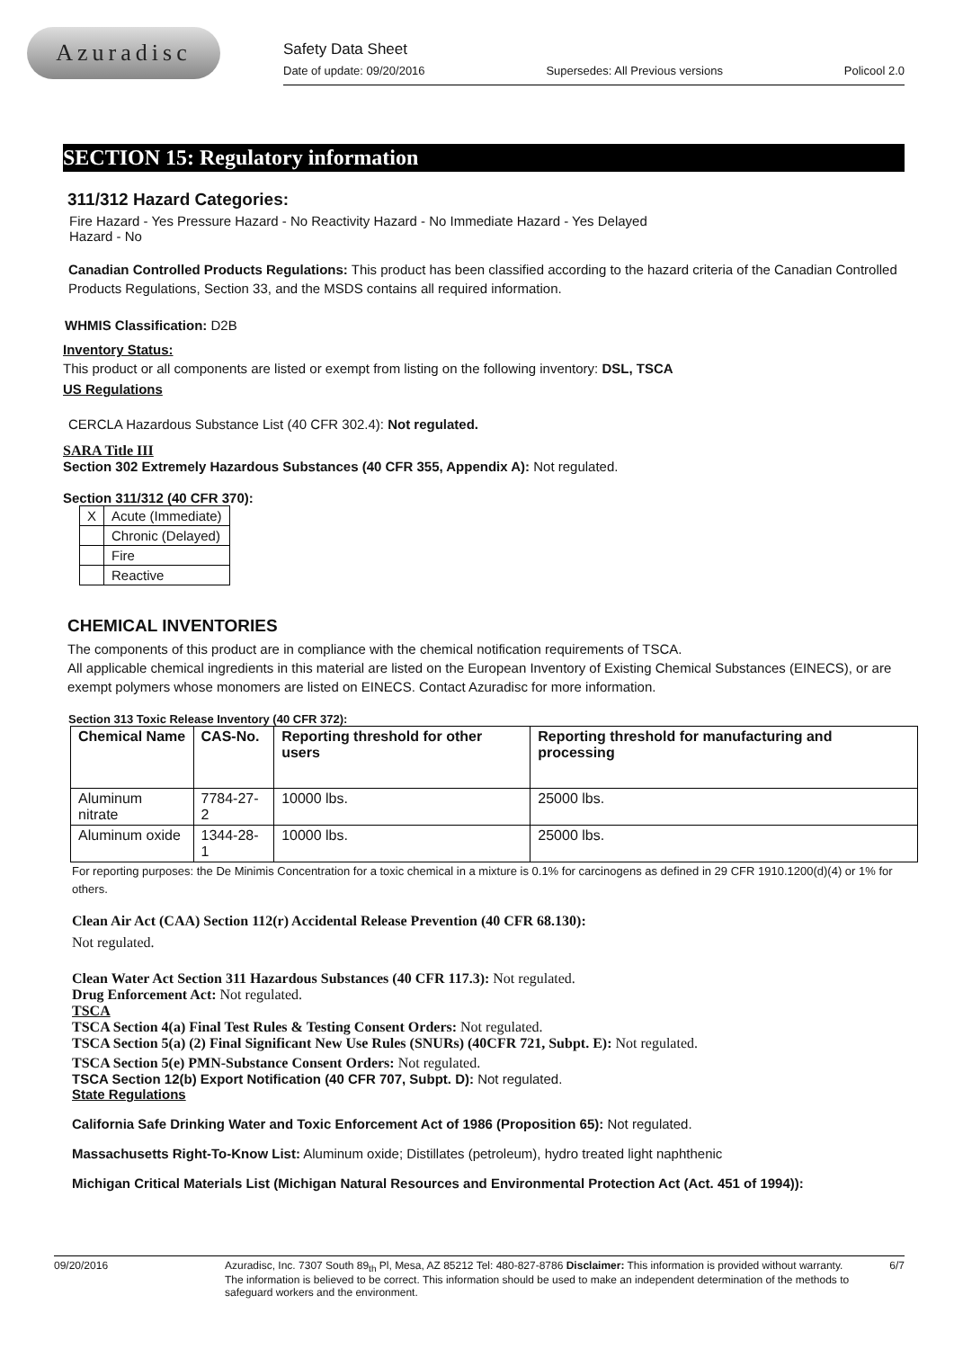Azuradisc
Safety Data Sheet
Date of update: 09/20/2016 Supersedes: All Previous versions Policool 2.0
SECTION 15: Regulatory information
311/312 Hazard Categories:
Fire Hazard - Yes Pressure Hazard - No Reactivity Hazard - No Immediate Hazard - Yes Delayed
Hazard - No
Canadian Controlled Products Regulations: This product has been classified according to the hazard criteria of the Canadian Controlled Products Regulations, Section 33, and the MSDS contains all required information.
WHMIS Classification: D2B
Inventory Status:
This product or all components are listed or exempt from listing on the following inventory: DSL, TSCA
US Regulations
CERCLA Hazardous Substance List (40 CFR 302.4): Not regulated.
SARA Title III
Section 302 Extremely Hazardous Substances (40 CFR 355, Appendix A): Not regulated.
Section 311/312 (40 CFR 370):
| X | Acute (Immediate) |
| | Chronic (Delayed) |
| | Fire |
| | Reactive |
CHEMICAL INVENTORIES
The components of this product are in compliance with the chemical notification requirements of TSCA.
All applicable chemical ingredients in this material are listed on the European Inventory of Existing Chemical Substances (EINECS), or are exempt polymers whose monomers are listed on EINECS. Contact Azuradisc for more information.
Section 313 Toxic Release Inventory (40 CFR 372):
| Chemical Name | CAS-No. | Reporting threshold for other users | Reporting threshold for manufacturing and processing |
| --- | --- | --- | --- |
| Aluminum nitrate | 7784-27-2 | 10000 lbs. | 25000 lbs. |
| Aluminum oxide | 1344-28-1 | 10000 lbs. | 25000 lbs. |
For reporting purposes: the De Minimis Concentration for a toxic chemical in a mixture is 0.1% for carcinogens as defined in 29 CFR 1910.1200(d)(4) or 1% for others.
Clean Air Act (CAA) Section 112(r) Accidental Release Prevention (40 CFR 68.130):
Not regulated.
Clean Water Act Section 311 Hazardous Substances (40 CFR 117.3): Not regulated.
Drug Enforcement Act: Not regulated.
TSCA
TSCA Section 4(a) Final Test Rules & Testing Consent Orders: Not regulated.
TSCA Section 5(a) (2) Final Significant New Use Rules (SNURs) (40CFR 721, Subpt. E): Not regulated.
TSCA Section 5(e) PMN-Substance Consent Orders: Not regulated.
TSCA Section 12(b) Export Notification (40 CFR 707, Subpt. D): Not regulated.
State Regulations
California Safe Drinking Water and Toxic Enforcement Act of 1986 (Proposition 65): Not regulated.
Massachusetts Right-To-Know List: Aluminum oxide; Distillates (petroleum), hydro treated light naphthenic
Michigan Critical Materials List (Michigan Natural Resources and Environmental Protection Act (Act. 451 of 1994)):
09/20/2016 Azuradisc, Inc. 7307 South 89<sub>th</sub> Pl, Mesa, AZ 85212 Tel: 480-827-8786 Disclaimer: This information is provided without warranty. The information is believed to be correct. This information should be used to make an independent determination of the methods to safeguard workers and the environment. 6/7